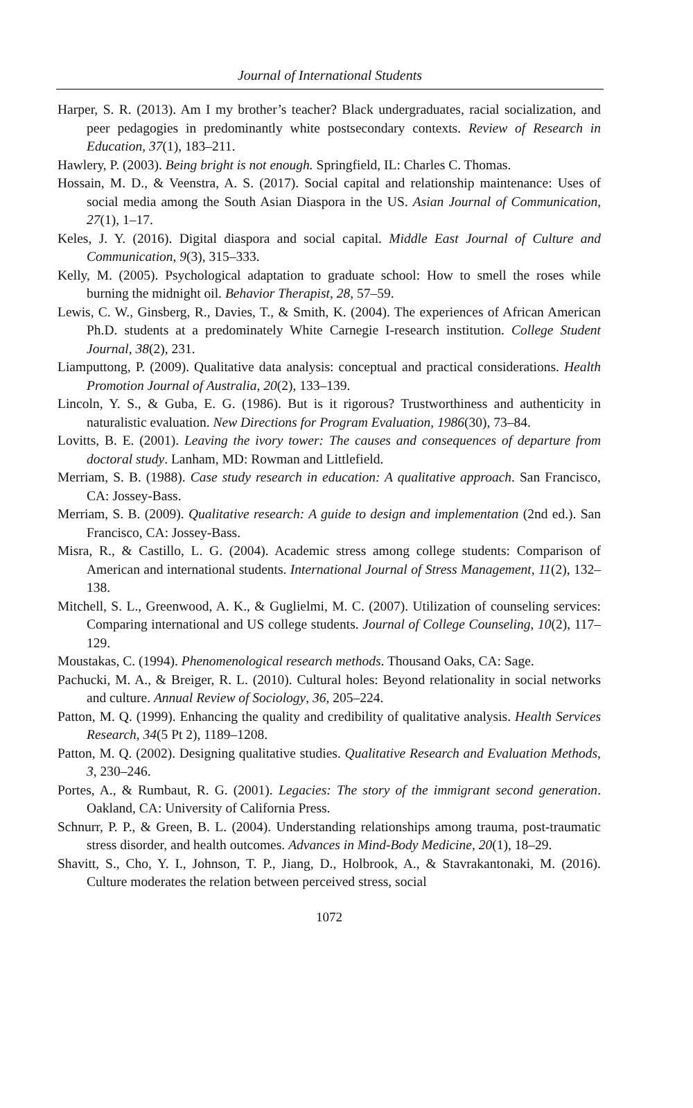Journal of International Students
Harper, S. R. (2013). Am I my brother’s teacher? Black undergraduates, racial socialization, and peer pedagogies in predominantly white postsecondary contexts. Review of Research in Education, 37(1), 183–211.
Hawlery, P. (2003). Being bright is not enough. Springfield, IL: Charles C. Thomas.
Hossain, M. D., & Veenstra, A. S. (2017). Social capital and relationship maintenance: Uses of social media among the South Asian Diaspora in the US. Asian Journal of Communication, 27(1), 1–17.
Keles, J. Y. (2016). Digital diaspora and social capital. Middle East Journal of Culture and Communication, 9(3), 315–333.
Kelly, M. (2005). Psychological adaptation to graduate school: How to smell the roses while burning the midnight oil. Behavior Therapist, 28, 57–59.
Lewis, C. W., Ginsberg, R., Davies, T., & Smith, K. (2004). The experiences of African American Ph.D. students at a predominately White Carnegie I-research institution. College Student Journal, 38(2), 231.
Liamputtong, P. (2009). Qualitative data analysis: conceptual and practical considerations. Health Promotion Journal of Australia, 20(2), 133–139.
Lincoln, Y. S., & Guba, E. G. (1986). But is it rigorous? Trustworthiness and authenticity in naturalistic evaluation. New Directions for Program Evaluation, 1986(30), 73–84.
Lovitts, B. E. (2001). Leaving the ivory tower: The causes and consequences of departure from doctoral study. Lanham, MD: Rowman and Littlefield.
Merriam, S. B. (1988). Case study research in education: A qualitative approach. San Francisco, CA: Jossey-Bass.
Merriam, S. B. (2009). Qualitative research: A guide to design and implementation (2nd ed.). San Francisco, CA: Jossey-Bass.
Misra, R., & Castillo, L. G. (2004). Academic stress among college students: Comparison of American and international students. International Journal of Stress Management, 11(2), 132–138.
Mitchell, S. L., Greenwood, A. K., & Guglielmi, M. C. (2007). Utilization of counseling services: Comparing international and US college students. Journal of College Counseling, 10(2), 117–129.
Moustakas, C. (1994). Phenomenological research methods. Thousand Oaks, CA: Sage.
Pachucki, M. A., & Breiger, R. L. (2010). Cultural holes: Beyond relationality in social networks and culture. Annual Review of Sociology, 36, 205–224.
Patton, M. Q. (1999). Enhancing the quality and credibility of qualitative analysis. Health Services Research, 34(5 Pt 2), 1189–1208.
Patton, M. Q. (2002). Designing qualitative studies. Qualitative Research and Evaluation Methods, 3, 230–246.
Portes, A., & Rumbaut, R. G. (2001). Legacies: The story of the immigrant second generation. Oakland, CA: University of California Press.
Schnurr, P. P., & Green, B. L. (2004). Understanding relationships among trauma, post-traumatic stress disorder, and health outcomes. Advances in Mind-Body Medicine, 20(1), 18–29.
Shavitt, S., Cho, Y. I., Johnson, T. P., Jiang, D., Holbrook, A., & Stavrakantonaki, M. (2016). Culture moderates the relation between perceived stress, social
1072